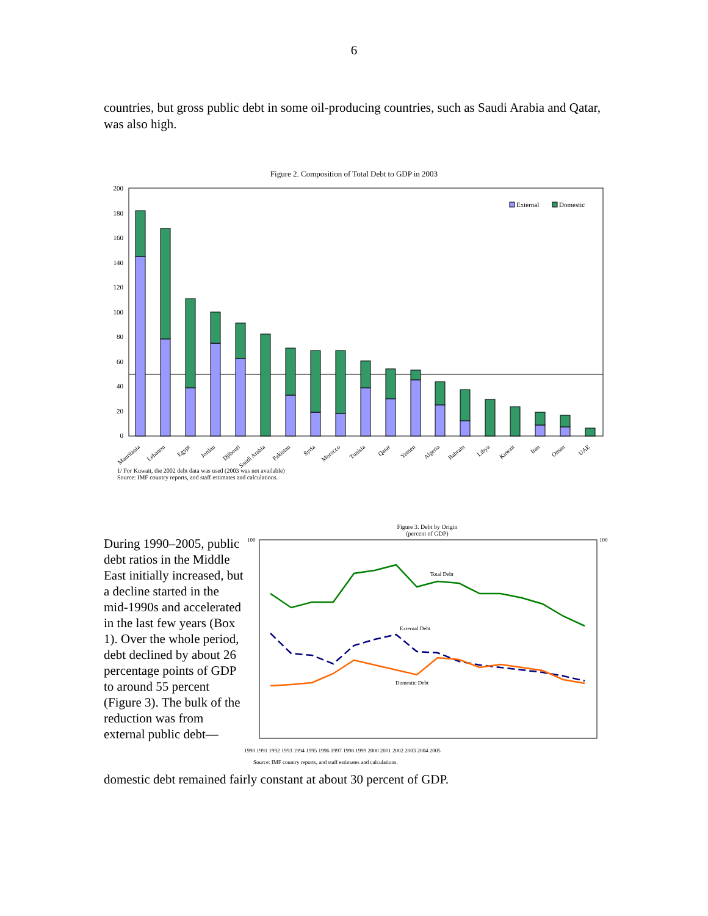6
countries, but gross public debt in some oil-producing countries, such as Saudi Arabia and Qatar, was also high.
Figure 2. Composition of Total Debt to GDP in 2003
200
180
160
140
120
100
80
60
40
20
0
External
Domestic
Mauritania
Lebanon
Egypt
Jordan
Djibouti
Saudi Arabia
Pakistan
Syria
Morocco
Tunisia
Qatar
Yemen
Algeria
Bahrain
Libya
Kuwait
Iran
Oman
UAE
1/ For Kuwait, the 2002 debt data was used (2003 was not available)
Source: IMF country reports, and staff estimates and calculations.
During 1990–2005, public debt ratios in the Middle East initially increased, but a decline started in the mid-1990s and accelerated in the last few years (Box 1). Over the whole period, debt declined by about 26 percentage points of GDP to around 55 percent (Figure 3). The bulk of the reduction was from external public debt—
Figure 3. Debt by Origin
(percent of GDP)
Total Debt
External Debt
Domestic Debt
100
100
1990 1991 1992 1993 1994 1995 1996 1997 1998 1999 2000 2001 2002 2003 2004 2005
Source: IMF country reports, and staff estimates and calculations.
domestic debt remained fairly constant at about 30 percent of GDP.